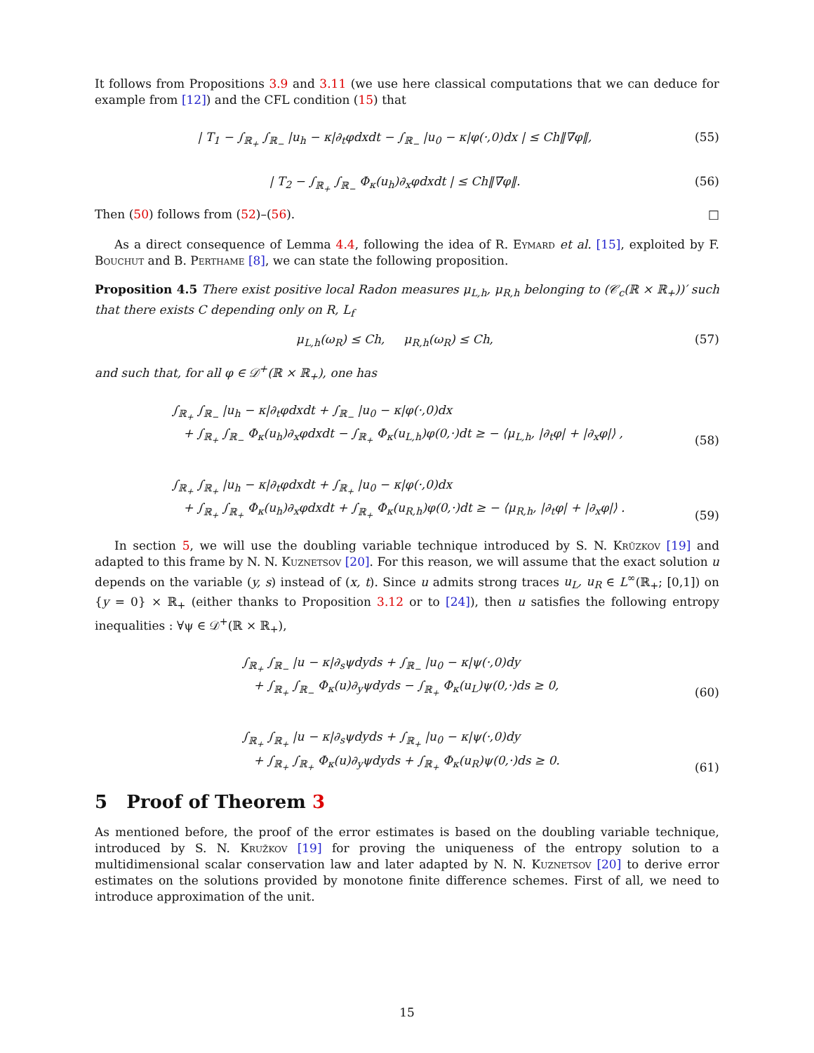It follows from Propositions 3.9 and 3.11 (we use here classical computations that we can deduce for example from [12]) and the CFL condition (15) that
| T<sub>1</sub> − ∫<sub>ℝ<sub>+</sub></sub> ∫<sub>ℝ<sub>−</sub></sub> |u<sub>h</sub> − κ|∂<sub>t</sub>φdxdt − ∫<sub>ℝ<sub>−</sub></sub> |u<sub>0</sub> − κ|φ(·,0)dx | ≤ Ch‖∇φ‖, (55)
| T<sub>2</sub> − ∫<sub>ℝ<sub>+</sub></sub> ∫<sub>ℝ<sub>−</sub></sub> Φ<sub>κ</sub>(u<sub>h</sub>)∂<sub>x</sub>φdxdt | ≤ Ch‖∇φ‖. (56)
Then (50) follows from (52)–(56). □
As a direct consequence of Lemma 4.4, following the idea of R. Eymard et al. [15], exploited by F. Bouchut and B. Perthame [8], we can state the following proposition.
Proposition 4.5 There exist positive local Radon measures μ<sub>L,h</sub>, μ<sub>R,h</sub> belonging to (𝒞<sub>c</sub>(ℝ × ℝ<sub>+</sub>))′ such that there exists C depending only on R, L<sub>f</sub>
μ<sub>L,h</sub>(ω<sub>R</sub>) ≤ Ch, μ<sub>R,h</sub>(ω<sub>R</sub>) ≤ Ch, (57)
and such that, for all φ ∈ 𝒟<sup>+</sup>(ℝ × ℝ<sub>+</sub>), one has
∫<sub>ℝ<sub>+</sub></sub> ∫<sub>ℝ<sub>−</sub></sub> |u<sub>h</sub> − κ|∂<sub>t</sub>φdxdt + ∫<sub>ℝ<sub>−</sub></sub> |u<sub>0</sub> − κ|φ(·,0)dx
+ ∫<sub>ℝ<sub>+</sub></sub> ∫<sub>ℝ<sub>−</sub></sub> Φ<sub>κ</sub>(u<sub>h</sub>)∂<sub>x</sub>φdxdt − ∫<sub>ℝ<sub>+</sub></sub> Φ<sub>κ</sub>(u<sub>L,h</sub>)φ(0,·)dt ≥ − ⟨μ<sub>L,h</sub>, |∂<sub>t</sub>φ| + |∂<sub>x</sub>φ|⟩ , (58)
∫<sub>ℝ<sub>+</sub></sub> ∫<sub>ℝ<sub>+</sub></sub> |u<sub>h</sub> − κ|∂<sub>t</sub>φdxdt + ∫<sub>ℝ<sub>+</sub></sub> |u<sub>0</sub> − κ|φ(·,0)dx
+ ∫<sub>ℝ<sub>+</sub></sub> ∫<sub>ℝ<sub>+</sub></sub> Φ<sub>κ</sub>(u<sub>h</sub>)∂<sub>x</sub>φdxdt + ∫<sub>ℝ<sub>+</sub></sub> Φ<sub>κ</sub>(u<sub>R,h</sub>)φ(0,·)dt ≥ − ⟨μ<sub>R,h</sub>, |∂<sub>t</sub>φ| + |∂<sub>x</sub>φ|⟩ . (59)
In section 5, we will use the doubling variable technique introduced by S. N. Krŭzkov [19] and adapted to this frame by N. N. Kuznetsov [20]. For this reason, we will assume that the exact solution u depends on the variable (y, s) instead of (x, t). Since u admits strong traces u<sub>L</sub>, u<sub>R</sub> ∈ L<sup>∞</sup>(ℝ<sub>+</sub>; [0,1]) on {y = 0} × ℝ<sub>+</sub> (either thanks to Proposition 3.12 or to [24]), then u satisfies the following entropy inequalities : ∀ψ ∈ 𝒟<sup>+</sup>(ℝ × ℝ<sub>+</sub>),
∫<sub>ℝ<sub>+</sub></sub> ∫<sub>ℝ<sub>−</sub></sub> |u − κ|∂<sub>s</sub>ψdyds + ∫<sub>ℝ<sub>−</sub></sub> |u<sub>0</sub> − κ|ψ(·,0)dy
+ ∫<sub>ℝ<sub>+</sub></sub> ∫<sub>ℝ<sub>−</sub></sub> Φ<sub>κ</sub>(u)∂<sub>y</sub>ψdyds − ∫<sub>ℝ<sub>+</sub></sub> Φ<sub>κ</sub>(u<sub>L</sub>)ψ(0,·)ds ≥ 0, (60)
∫<sub>ℝ<sub>+</sub></sub> ∫<sub>ℝ<sub>+</sub></sub> |u − κ|∂<sub>s</sub>ψdyds + ∫<sub>ℝ<sub>+</sub></sub> |u<sub>0</sub> − κ|ψ(·,0)dy
+ ∫<sub>ℝ<sub>+</sub></sub> ∫<sub>ℝ<sub>+</sub></sub> Φ<sub>κ</sub>(u)∂<sub>y</sub>ψdyds + ∫<sub>ℝ<sub>+</sub></sub> Φ<sub>κ</sub>(u<sub>R</sub>)ψ(0,·)ds ≥ 0. (61)
5 Proof of Theorem 3
As mentioned before, the proof of the error estimates is based on the doubling variable technique, introduced by S. N. Kružkov [19] for proving the uniqueness of the entropy solution to a multidimensional scalar conservation law and later adapted by N. N. Kuznetsov [20] to derive error estimates on the solutions provided by monotone finite difference schemes. First of all, we need to introduce approximation of the unit.
15